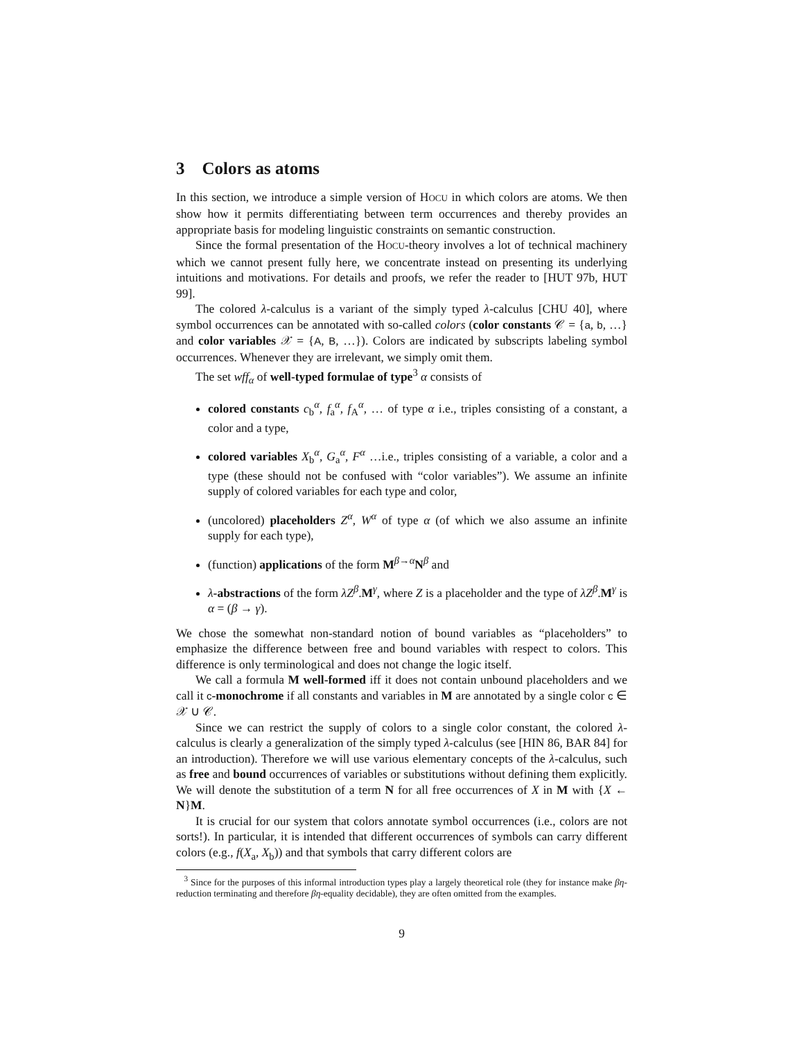3 Colors as atoms
In this section, we introduce a simple version of HOCU in which colors are atoms. We then show how it permits differentiating between term occurrences and thereby provides an appropriate basis for modeling linguistic constraints on semantic construction.
Since the formal presentation of the HOCU-theory involves a lot of technical machinery which we cannot present fully here, we concentrate instead on presenting its underlying intuitions and motivations. For details and proofs, we refer the reader to [HUT 97b, HUT 99].
The colored λ-calculus is a variant of the simply typed λ-calculus [CHU 40], where symbol occurrences can be annotated with so-called colors (color constants 𝒞 = {a, b, …} and color variables 𝒳 = {A, B, …}). Colors are indicated by subscripts labeling symbol occurrences. Whenever they are irrelevant, we simply omit them.
The set wff<sub>α</sub> of well-typed formulae of type<sup>3</sup> α consists of
colored constants c<sub>b</sub><sup>α</sup>, f<sub>a</sub><sup>α</sup>, f<sub>A</sub><sup>α</sup>, … of type α i.e., triples consisting of a constant, a color and a type,
colored variables X<sub>b</sub><sup>α</sup>, G<sub>a</sub><sup>α</sup>, F<sup>α</sup> …i.e., triples consisting of a variable, a color and a type (these should not be confused with “color variables”). We assume an infinite supply of colored variables for each type and color,
(uncolored) placeholders Z<sup>α</sup>, W<sup>α</sup> of type α (of which we also assume an infinite supply for each type),
(function) applications of the form M<sup>β→α</sup>N<sup>β</sup> and
λ-abstractions of the form λZ<sup>β</sup>.M<sup>γ</sup>, where Z is a placeholder and the type of λZ<sup>β</sup>.M<sup>γ</sup> is α = (β → γ).
We chose the somewhat non-standard notion of bound variables as “placeholders” to emphasize the difference between free and bound variables with respect to colors. This difference is only terminological and does not change the logic itself.
We call a formula M well-formed iff it does not contain unbound placeholders and we call it c-monochrome if all constants and variables in M are annotated by a single color c ∈ 𝒳 ∪ 𝒞.
Since we can restrict the supply of colors to a single color constant, the colored λ-calculus is clearly a generalization of the simply typed λ-calculus (see [HIN 86, BAR 84] for an introduction). Therefore we will use various elementary concepts of the λ-calculus, such as free and bound occurrences of variables or substitutions without defining them explicitly. We will denote the substitution of a term N for all free occurrences of X in M with {X ← N}M.
It is crucial for our system that colors annotate symbol occurrences (i.e., colors are not sorts!). In particular, it is intended that different occurrences of symbols can carry different colors (e.g., f(X<sub>a</sub>, X<sub>b</sub>)) and that symbols that carry different colors are
<sup>3</sup> Since for the purposes of this informal introduction types play a largely theoretical role (they for instance make βη-reduction terminating and therefore βη-equality decidable), they are often omitted from the examples.
9